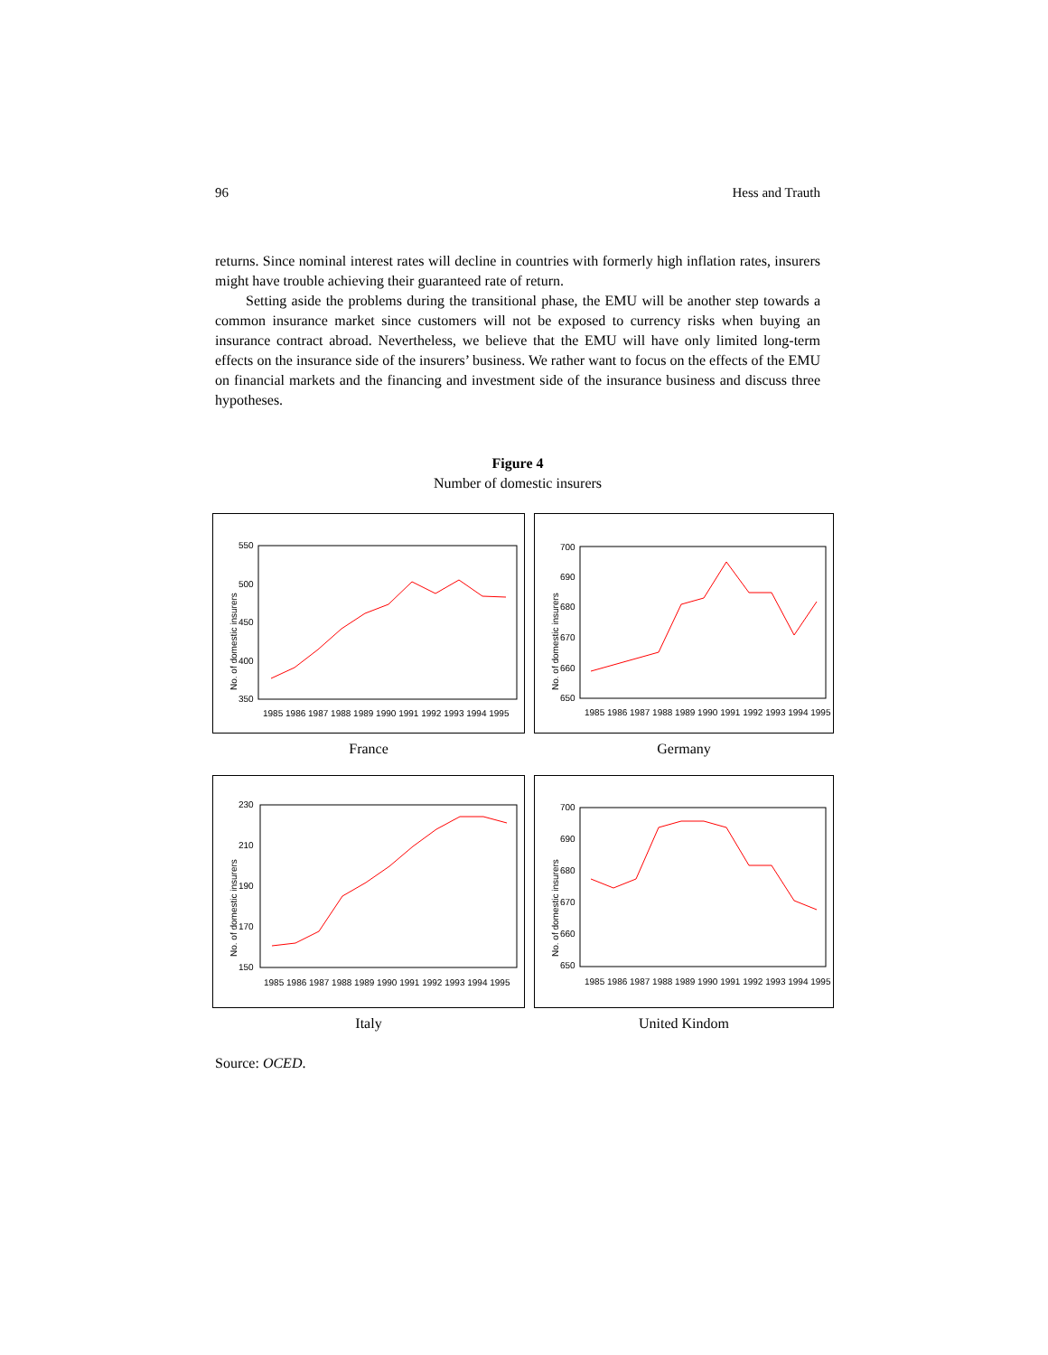96 Hess and Trauth
returns. Since nominal interest rates will decline in countries with formerly high inflation rates, insurers might have trouble achieving their guaranteed rate of return.
Setting aside the problems during the transitional phase, the EMU will be another step towards a common insurance market since customers will not be exposed to currency risks when buying an insurance contract abroad. Nevertheless, we believe that the EMU will have only limited long-term effects on the insurance side of the insurers’ business. We rather want to focus on the effects of the EMU on financial markets and the financing and investment side of the insurance business and discuss three hypotheses.
Figure 4
Number of domestic insurers
No. of domestic insurers
550
500
450
400
350
1985 1986 1987 1988 1989 1990 1991 1992 1993 1994 1995
France
No. of domestic insurers
700
690
680
670
660
650
1985 1986 1987 1988 1989 1990 1991 1992 1993 1994 1995
Germany
No. of domestic insurers
230
210
190
170
150
1985 1986 1987 1988 1989 1990 1991 1992 1993 1994 1995
Italy
No. of domestic insurers
700
690
680
670
660
650
1985 1986 1987 1988 1989 1990 1991 1992 1993 1994 1995
United Kindom
Source: OCED.